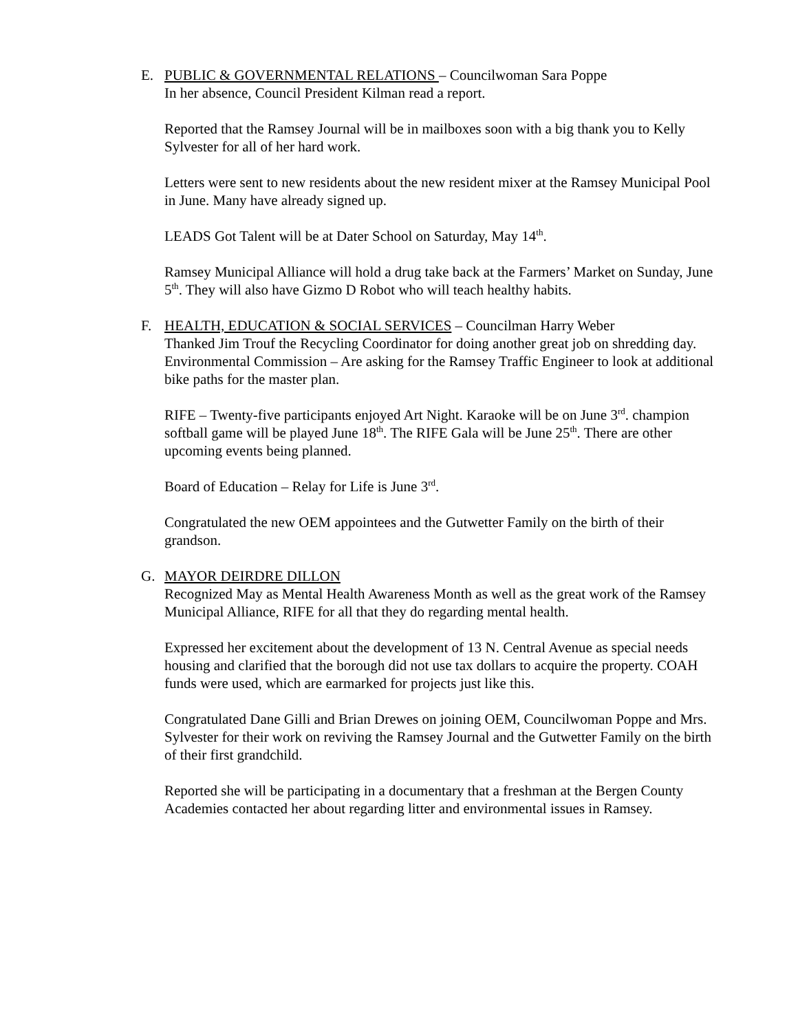E. PUBLIC & GOVERNMENTAL RELATIONS – Councilwoman Sara Poppe
In her absence, Council President Kilman read a report.
Reported that the Ramsey Journal will be in mailboxes soon with a big thank you to Kelly Sylvester for all of her hard work.
Letters were sent to new residents about the new resident mixer at the Ramsey Municipal Pool in June. Many have already signed up.
LEADS Got Talent will be at Dater School on Saturday, May 14<sup>th</sup>.
Ramsey Municipal Alliance will hold a drug take back at the Farmers’ Market on Sunday, June 5<sup>th</sup>. They will also have Gizmo D Robot who will teach healthy habits.
F. HEALTH, EDUCATION & SOCIAL SERVICES – Councilman Harry Weber
Thanked Jim Trouf the Recycling Coordinator for doing another great job on shredding day.
Environmental Commission – Are asking for the Ramsey Traffic Engineer to look at additional bike paths for the master plan.
RIFE – Twenty-five participants enjoyed Art Night. Karaoke will be on June 3<sup>rd</sup>. champion softball game will be played June 18<sup>th</sup>. The RIFE Gala will be June 25<sup>th</sup>. There are other upcoming events being planned.
Board of Education – Relay for Life is June 3<sup>rd</sup>.
Congratulated the new OEM appointees and the Gutwetter Family on the birth of their grandson.
G. MAYOR DEIRDRE DILLON
Recognized May as Mental Health Awareness Month as well as the great work of the Ramsey Municipal Alliance, RIFE for all that they do regarding mental health.
Expressed her excitement about the development of 13 N. Central Avenue as special needs housing and clarified that the borough did not use tax dollars to acquire the property. COAH funds were used, which are earmarked for projects just like this.
Congratulated Dane Gilli and Brian Drewes on joining OEM, Councilwoman Poppe and Mrs. Sylvester for their work on reviving the Ramsey Journal and the Gutwetter Family on the birth of their first grandchild.
Reported she will be participating in a documentary that a freshman at the Bergen County Academies contacted her about regarding litter and environmental issues in Ramsey.